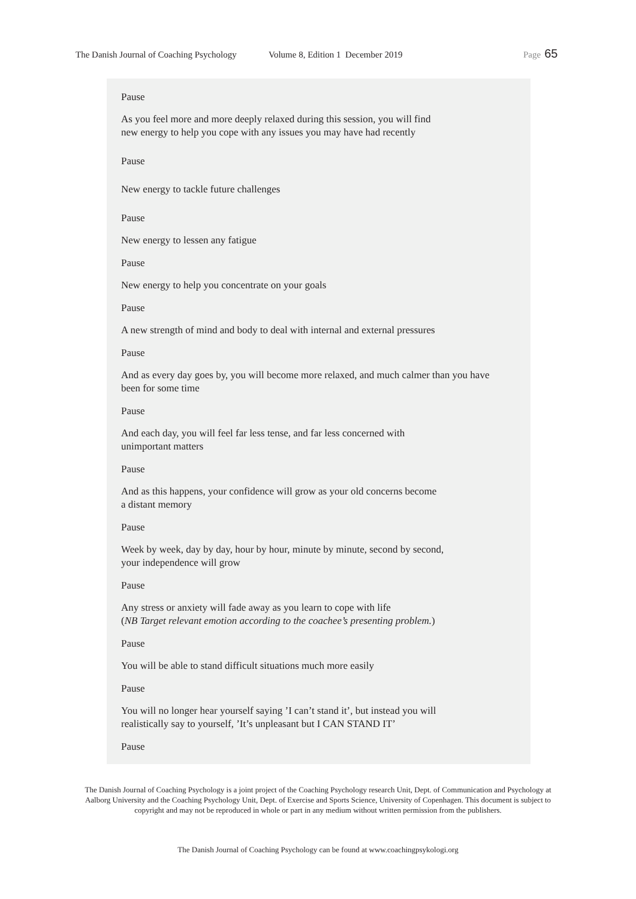The Danish Journal of Coaching Psychology Volume 8, Edition 1 December 2019 Page 65
Pause
As you feel more and more deeply relaxed during this session, you will find
new energy to help you cope with any issues you may have had recently
Pause
New energy to tackle future challenges
Pause
New energy to lessen any fatigue
Pause
New energy to help you concentrate on your goals
Pause
A new strength of mind and body to deal with internal and external pressures
Pause
And as every day goes by, you will become more relaxed, and much calmer than you have been for some time
Pause
And each day, you will feel far less tense, and far less concerned with
unimportant matters
Pause
And as this happens, your confidence will grow as your old concerns become
a distant memory
Pause
Week by week, day by day, hour by hour, minute by minute, second by second,
your independence will grow
Pause
Any stress or anxiety will fade away as you learn to cope with life
(NB Target relevant emotion according to the coachee’s presenting problem.)
Pause
You will be able to stand difficult situations much more easily
Pause
You will no longer hear yourself saying ’I can’t stand it’, but instead you will
realistically say to yourself, ’It’s unpleasant but I CAN STAND IT’
Pause
The Danish Journal of Coaching Psychology is a joint project of the Coaching Psychology research Unit, Dept. of Communication and Psychology at Aalborg University and the Coaching Psychology Unit, Dept. of Exercise and Sports Science, University of Copenhagen. This document is subject to copyright and may not be reproduced in whole or part in any medium without written permission from the publishers.
The Danish Journal of Coaching Psychology can be found at www.coachingpsykologi.org